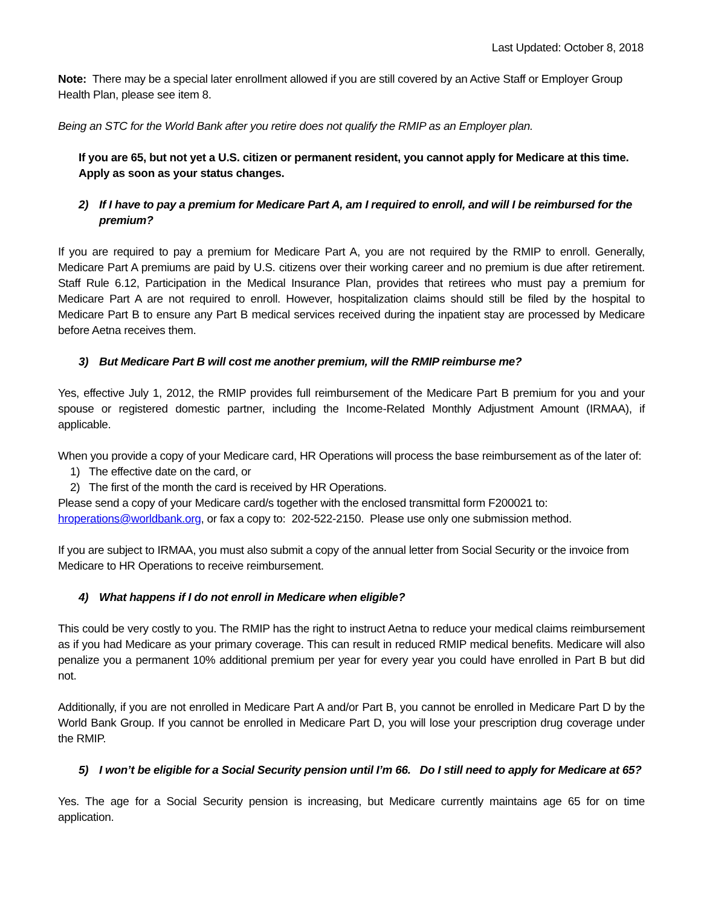Last Updated: October 8, 2018
Note: There may be a special later enrollment allowed if you are still covered by an Active Staff or Employer Group Health Plan, please see item 8.
Being an STC for the World Bank after you retire does not qualify the RMIP as an Employer plan.
If you are 65, but not yet a U.S. citizen or permanent resident, you cannot apply for Medicare at this time. Apply as soon as your status changes.
2) If I have to pay a premium for Medicare Part A, am I required to enroll, and will I be reimbursed for the premium?
If you are required to pay a premium for Medicare Part A, you are not required by the RMIP to enroll. Generally, Medicare Part A premiums are paid by U.S. citizens over their working career and no premium is due after retirement. Staff Rule 6.12, Participation in the Medical Insurance Plan, provides that retirees who must pay a premium for Medicare Part A are not required to enroll. However, hospitalization claims should still be filed by the hospital to Medicare Part B to ensure any Part B medical services received during the inpatient stay are processed by Medicare before Aetna receives them.
3) But Medicare Part B will cost me another premium, will the RMIP reimburse me?
Yes, effective July 1, 2012, the RMIP provides full reimbursement of the Medicare Part B premium for you and your spouse or registered domestic partner, including the Income-Related Monthly Adjustment Amount (IRMAA), if applicable.
When you provide a copy of your Medicare card, HR Operations will process the base reimbursement as of the later of:
1) The effective date on the card, or
2) The first of the month the card is received by HR Operations.
Please send a copy of your Medicare card/s together with the enclosed transmittal form F200021 to: hroperations@worldbank.org, or fax a copy to: 202-522-2150. Please use only one submission method.
If you are subject to IRMAA, you must also submit a copy of the annual letter from Social Security or the invoice from Medicare to HR Operations to receive reimbursement.
4) What happens if I do not enroll in Medicare when eligible?
This could be very costly to you. The RMIP has the right to instruct Aetna to reduce your medical claims reimbursement as if you had Medicare as your primary coverage. This can result in reduced RMIP medical benefits. Medicare will also penalize you a permanent 10% additional premium per year for every year you could have enrolled in Part B but did not.
Additionally, if you are not enrolled in Medicare Part A and/or Part B, you cannot be enrolled in Medicare Part D by the World Bank Group. If you cannot be enrolled in Medicare Part D, you will lose your prescription drug coverage under the RMIP.
5) I won’t be eligible for a Social Security pension until I’m 66. Do I still need to apply for Medicare at 65?
Yes. The age for a Social Security pension is increasing, but Medicare currently maintains age 65 for on time application.